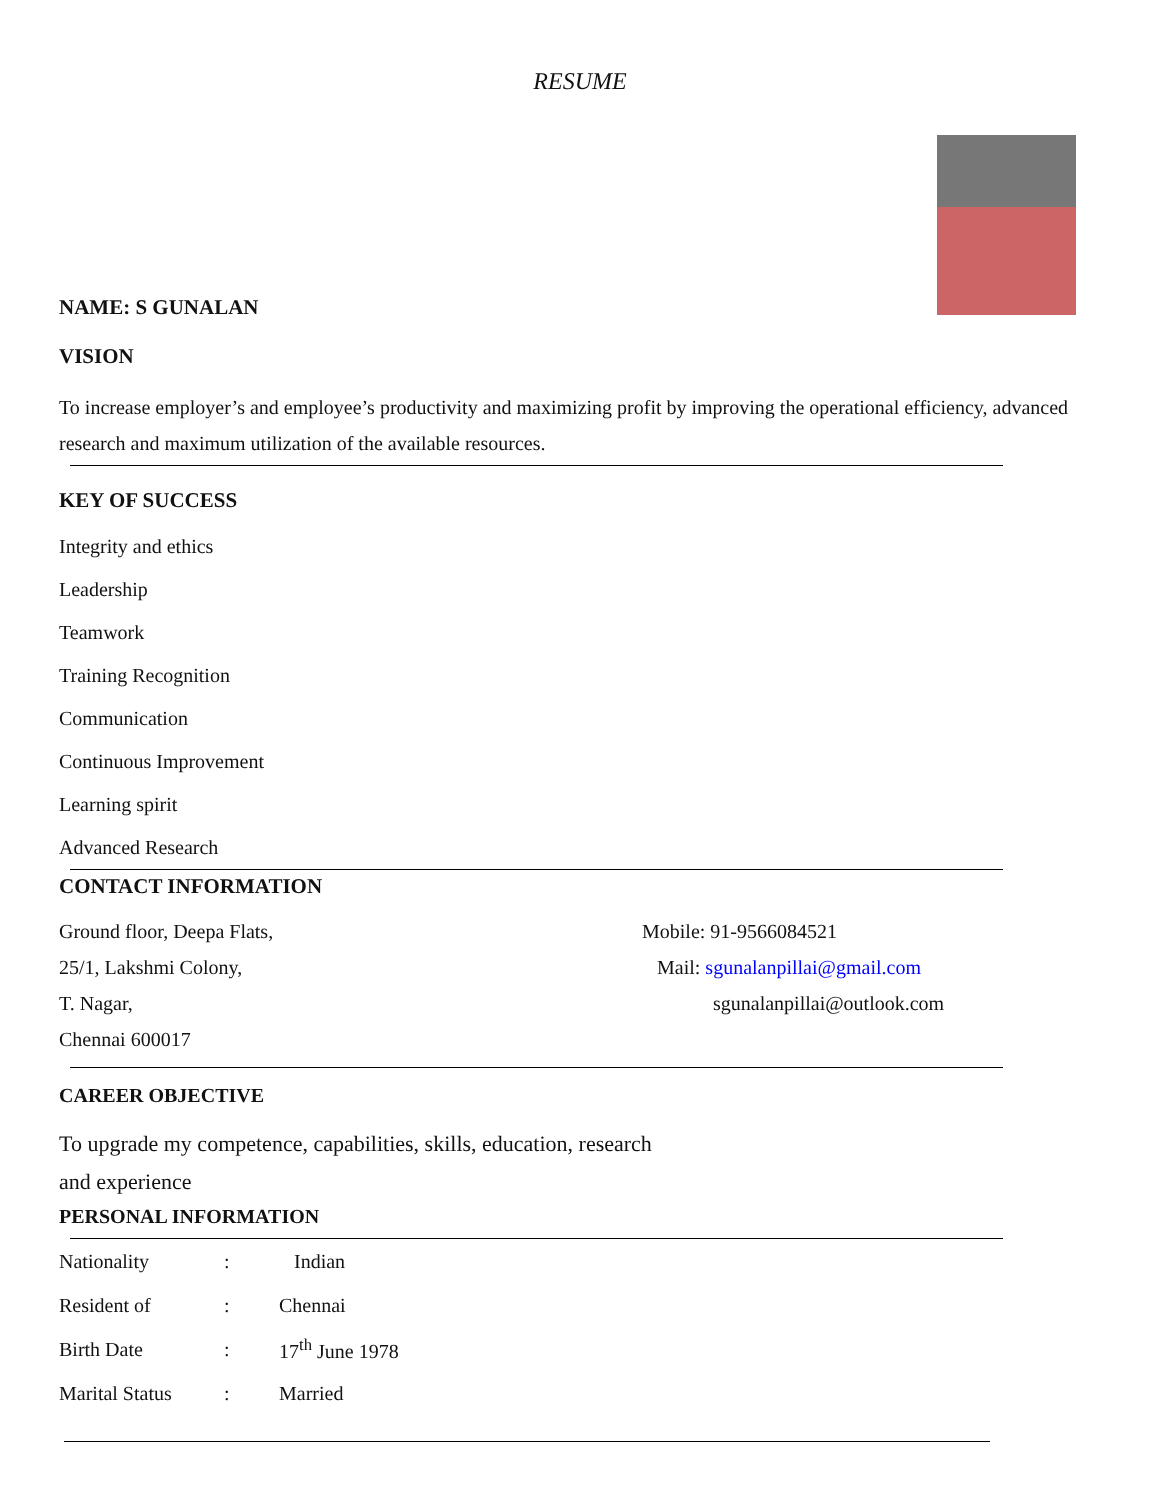RESUME
NAME: S GUNALAN
VISION
To increase employer’s and employee’s productivity and maximizing profit by improving the operational efficiency, advanced research and maximum utilization of the available resources.
KEY OF SUCCESS
Integrity and ethics
Leadership
Teamwork
Training Recognition
Communication
Continuous Improvement
Learning spirit
Advanced Research
CONTACT INFORMATION
Ground floor, Deepa Flats,
25/1, Lakshmi Colony,
T. Nagar,
Chennai 600017
Mobile: 91-9566084521
Mail: sgunalanpillai@gmail.com
sgunalanpillai@outlook.com
CAREER OBJECTIVE
To upgrade my competence, capabilities, skills, education, research
and experience
PERSONAL INFORMATION
| Nationality | : | Indian |
| Resident of | : | Chennai |
| Birth Date | : | 17<sup>th</sup> June 1978 |
| Marital Status | : | Married |